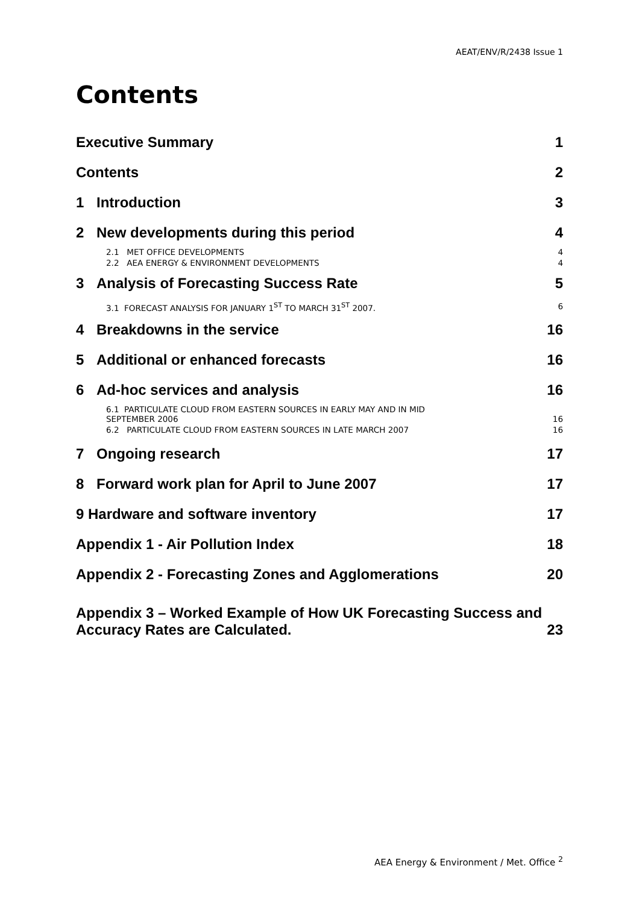AEAT/ENV/R/2438 Issue 1
Contents
Executive Summary 1
Contents 2
1 Introduction 3
2 New developments during this period 4
2.1 MET OFFICE DEVELOPMENTS 4
2.2 AEA ENERGY & ENVIRONMENT DEVELOPMENTS 4
3 Analysis of Forecasting Success Rate 5
3.1 FORECAST ANALYSIS FOR JANUARY 1<sup>ST</sup> TO MARCH 31<sup>ST</sup> 2007. 6
4 Breakdowns in the service 16
5 Additional or enhanced forecasts 16
6 Ad-hoc services and analysis 16
6.1 PARTICULATE CLOUD FROM EASTERN SOURCES IN EARLY MAY AND IN MID
SEPTEMBER 2006 16
6.2 PARTICULATE CLOUD FROM EASTERN SOURCES IN LATE MARCH 2007 16
7 Ongoing research 17
8 Forward work plan for April to June 2007 17
9 Hardware and software inventory 17
Appendix 1 - Air Pollution Index 18
Appendix 2 - Forecasting Zones and Agglomerations 20
Appendix 3 – Worked Example of How UK Forecasting Success and
Accuracy Rates are Calculated. 23
AEA Energy & Environment / Met. Office <sup>2</sup>